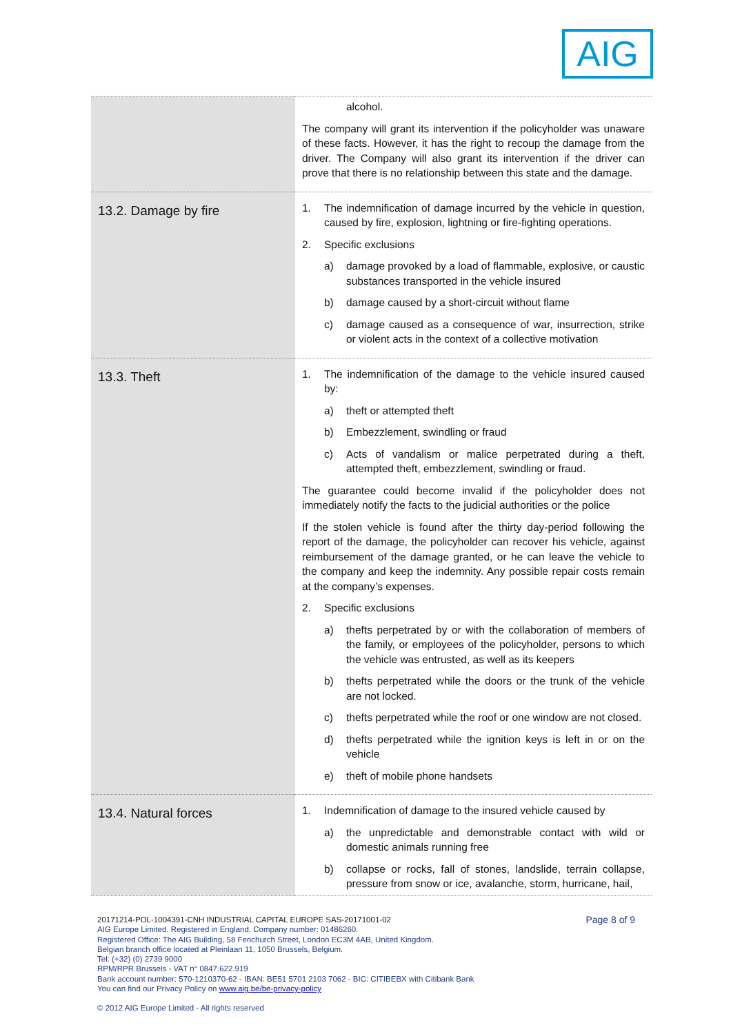AIG
| | alcohol. The company will grant its intervention if the policyholder was unaware of these facts. However, it has the right to recoup the damage from the driver. The Company will also grant its intervention if the driver can prove that there is no relationship between this state and the damage. |
| 13.2. Damage by fire | 1. The indemnification of damage incurred by the vehicle in question, caused by fire, explosion, lightning or fire-fighting operations. 2. Specific exclusions a) damage provoked by a load of flammable, explosive, or caustic substances transported in the vehicle insured b) damage caused by a short-circuit without flame c) damage caused as a consequence of war, insurrection, strike or violent acts in the context of a collective motivation |
| 13.3. Theft | 1. The indemnification of the damage to the vehicle insured caused by: a) theft or attempted theft b) Embezzlement, swindling or fraud c) Acts of vandalism or malice perpetrated during a theft, attempted theft, embezzlement, swindling or fraud. The guarantee could become invalid if the policyholder does not immediately notify the facts to the judicial authorities or the police If the stolen vehicle is found after the thirty day-period following the report of the damage, the policyholder can recover his vehicle, against reimbursement of the damage granted, or he can leave the vehicle to the company and keep the indemnity. Any possible repair costs remain at the company’s expenses. 2. Specific exclusions a) thefts perpetrated by or with the collaboration of members of the family, or employees of the policyholder, persons to which the vehicle was entrusted, as well as its keepers b) thefts perpetrated while the doors or the trunk of the vehicle are not locked. c) thefts perpetrated while the roof or one window are not closed. d) thefts perpetrated while the ignition keys is left in or on the vehicle e) theft of mobile phone handsets |
| 13.4. Natural forces | 1. Indemnification of damage to the insured vehicle caused by a) the unpredictable and demonstrable contact with wild or domestic animals running free b) collapse or rocks, fall of stones, landslide, terrain collapse, pressure from snow or ice, avalanche, storm, hurricane, hail, |
Page 8 of 9
20171214-POL-1004391-CNH INDUSTRIAL CAPITAL EUROPE SAS-20171001-02
AIG Europe Limited. Registered in England. Company number: 01486260.
Registered Office: The AIG Building, 58 Fenchurch Street, London EC3M 4AB, United Kingdom.
Belgian branch office located at Pleinlaan 11, 1050 Brussels, Belgium.
Tel: (+32) (0) 2739 9000
RPM/RPR Brussels - VAT n° 0847.622.919
Bank account number: 570-1210370-62 - IBAN: BE51 5701 2103 7062 - BIC: CITIBEBX with Citibank Bank
You can find our Privacy Policy on www.aig.be/be-privacy-policy
© 2012 AIG Europe Limited - All rights reserved